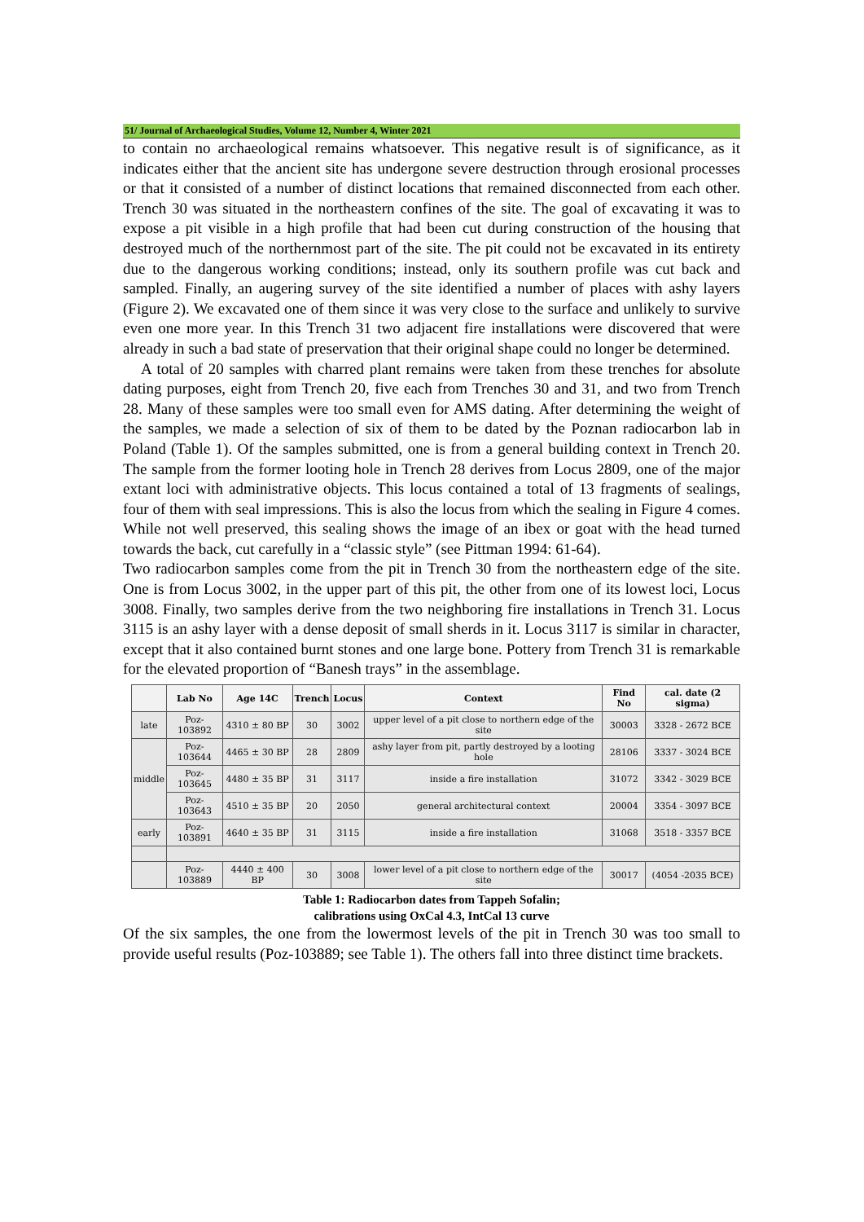51/ Journal of Archaeological Studies, Volume 12, Number 4, Winter 2021
to contain no archaeological remains whatsoever. This negative result is of significance, as it indicates either that the ancient site has undergone severe destruction through erosional processes or that it consisted of a number of distinct locations that remained disconnected from each other. Trench 30 was situated in the northeastern confines of the site. The goal of excavating it was to expose a pit visible in a high profile that had been cut during construction of the housing that destroyed much of the northernmost part of the site. The pit could not be excavated in its entirety due to the dangerous working conditions; instead, only its southern profile was cut back and sampled. Finally, an augering survey of the site identified a number of places with ashy layers (Figure 2). We excavated one of them since it was very close to the surface and unlikely to survive even one more year. In this Trench 31 two adjacent fire installations were discovered that were already in such a bad state of preservation that their original shape could no longer be determined.
A total of 20 samples with charred plant remains were taken from these trenches for absolute dating purposes, eight from Trench 20, five each from Trenches 30 and 31, and two from Trench 28. Many of these samples were too small even for AMS dating. After determining the weight of the samples, we made a selection of six of them to be dated by the Poznan radiocarbon lab in Poland (Table 1). Of the samples submitted, one is from a general building context in Trench 20. The sample from the former looting hole in Trench 28 derives from Locus 2809, one of the major extant loci with administrative objects. This locus contained a total of 13 fragments of sealings, four of them with seal impressions. This is also the locus from which the sealing in Figure 4 comes. While not well preserved, this sealing shows the image of an ibex or goat with the head turned towards the back, cut carefully in a “classic style” (see Pittman 1994: 61-64).
Two radiocarbon samples come from the pit in Trench 30 from the northeastern edge of the site. One is from Locus 3002, in the upper part of this pit, the other from one of its lowest loci, Locus 3008. Finally, two samples derive from the two neighboring fire installations in Trench 31. Locus 3115 is an ashy layer with a dense deposit of small sherds in it. Locus 3117 is similar in character, except that it also contained burnt stones and one large bone. Pottery from Trench 31 is remarkable for the elevated proportion of “Banesh trays” in the assemblage.
| | Lab No | Age 14C | Trench | Locus | Context | Find No | cal. date (2 sigma) |
| --- | --- | --- | --- | --- | --- | --- | --- |
| late | Poz-103892 | 4310 ± 80 BP | 30 | 3002 | upper level of a pit close to northern edge of the site | 30003 | 3328 - 2672 BCE |
| middle | Poz-103644 | 4465 ± 30 BP | 28 | 2809 | ashy layer from pit, partly destroyed by a looting hole | 28106 | 3337 - 3024 BCE |
| | Poz-103645 | 4480 ± 35 BP | 31 | 3117 | inside a fire installation | 31072 | 3342 - 3029 BCE |
| | Poz-103643 | 4510 ± 35 BP | 20 | 2050 | general architectural context | 20004 | 3354 - 3097 BCE |
| early | Poz-103891 | 4640 ± 35 BP | 31 | 3115 | inside a fire installation | 31068 | 3518 - 3357 BCE |
| | Poz-103889 | 4440 ± 400 BP | 30 | 3008 | lower level of a pit close to northern edge of the site | 30017 | (4054 -2035 BCE) |
Table 1: Radiocarbon dates from Tappeh Sofalin;
calibrations using OxCal 4.3, IntCal 13 curve
Of the six samples, the one from the lowermost levels of the pit in Trench 30 was too small to provide useful results (Poz-103889; see Table 1). The others fall into three distinct time brackets.